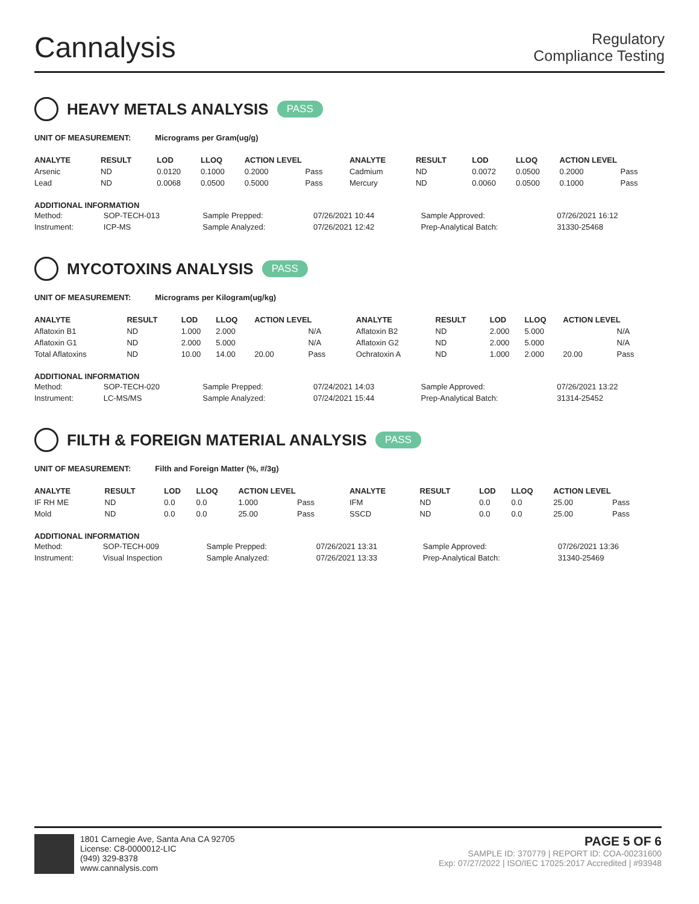Cannalysis
Regulatory
Compliance Testing
HEAVY METALS ANALYSIS PASS
UNIT OF MEASUREMENT: Micrograms per Gram(ug/g)
| ANALYTE | RESULT | LOD | LLOQ | ACTION LEVEL | | ANALYTE | RESULT | LOD | LLOQ | ACTION LEVEL | |
| --- | --- | --- | --- | --- | --- | --- | --- | --- | --- | --- | --- |
| Arsenic | ND | 0.0120 | 0.1000 | 0.2000 | Pass | Cadmium | ND | 0.0072 | 0.0500 | 0.2000 | Pass |
| Lead | ND | 0.0068 | 0.0500 | 0.5000 | Pass | Mercury | ND | 0.0060 | 0.0500 | 0.1000 | Pass |
ADDITIONAL INFORMATION
| Method: | SOP-TECH-013 | Sample Prepped: | 07/26/2021 10:44 | Sample Approved: | 07/26/2021 16:12 |
| Instrument: | ICP-MS | Sample Analyzed: | 07/26/2021 12:42 | Prep-Analytical Batch: | 31330-25468 |
MYCOTOXINS ANALYSIS PASS
UNIT OF MEASUREMENT: Micrograms per Kilogram(ug/kg)
| ANALYTE | RESULT | LOD | LLOQ | ACTION LEVEL | | ANALYTE | RESULT | LOD | LLOQ | ACTION LEVEL | |
| --- | --- | --- | --- | --- | --- | --- | --- | --- | --- | --- | --- |
| Aflatoxin B1 | ND | 1.000 | 2.000 | | N/A | Aflatoxin B2 | ND | 2.000 | 5.000 | | N/A |
| Aflatoxin G1 | ND | 2.000 | 5.000 | | N/A | Aflatoxin G2 | ND | 2.000 | 5.000 | | N/A |
| Total Aflatoxins | ND | 10.00 | 14.00 | 20.00 | Pass | Ochratoxin A | ND | 1.000 | 2.000 | 20.00 | Pass |
ADDITIONAL INFORMATION
| Method: | SOP-TECH-020 | Sample Prepped: | 07/24/2021 14:03 | Sample Approved: | 07/26/2021 13:22 |
| Instrument: | LC-MS/MS | Sample Analyzed: | 07/24/2021 15:44 | Prep-Analytical Batch: | 31314-25452 |
FILTH & FOREIGN MATERIAL ANALYSIS PASS
UNIT OF MEASUREMENT: Filth and Foreign Matter (%, #/3g)
| ANALYTE | RESULT | LOD | LLOQ | ACTION LEVEL | | ANALYTE | RESULT | LOD | LLOQ | ACTION LEVEL | |
| --- | --- | --- | --- | --- | --- | --- | --- | --- | --- | --- | --- |
| IF RH ME | ND | 0.0 | 0.0 | 1.000 | Pass | IFM | ND | 0.0 | 0.0 | 25.00 | Pass |
| Mold | ND | 0.0 | 0.0 | 25.00 | Pass | SSCD | ND | 0.0 | 0.0 | 25.00 | Pass |
ADDITIONAL INFORMATION
| Method: | SOP-TECH-009 | Sample Prepped: | 07/26/2021 13:31 | Sample Approved: | 07/26/2021 13:36 |
| Instrument: | Visual Inspection | Sample Analyzed: | 07/26/2021 13:33 | Prep-Analytical Batch: | 31340-25469 |
1801 Carnegie Ave, Santa Ana CA 92705
License: C8-0000012-LIC
(949) 329-8378
www.cannalysis.com
PAGE 5 OF 6
SAMPLE ID: 370779 | REPORT ID: COA-00231600
Exp: 07/27/2022 | ISO/IEC 17025:2017 Accredited | #93948